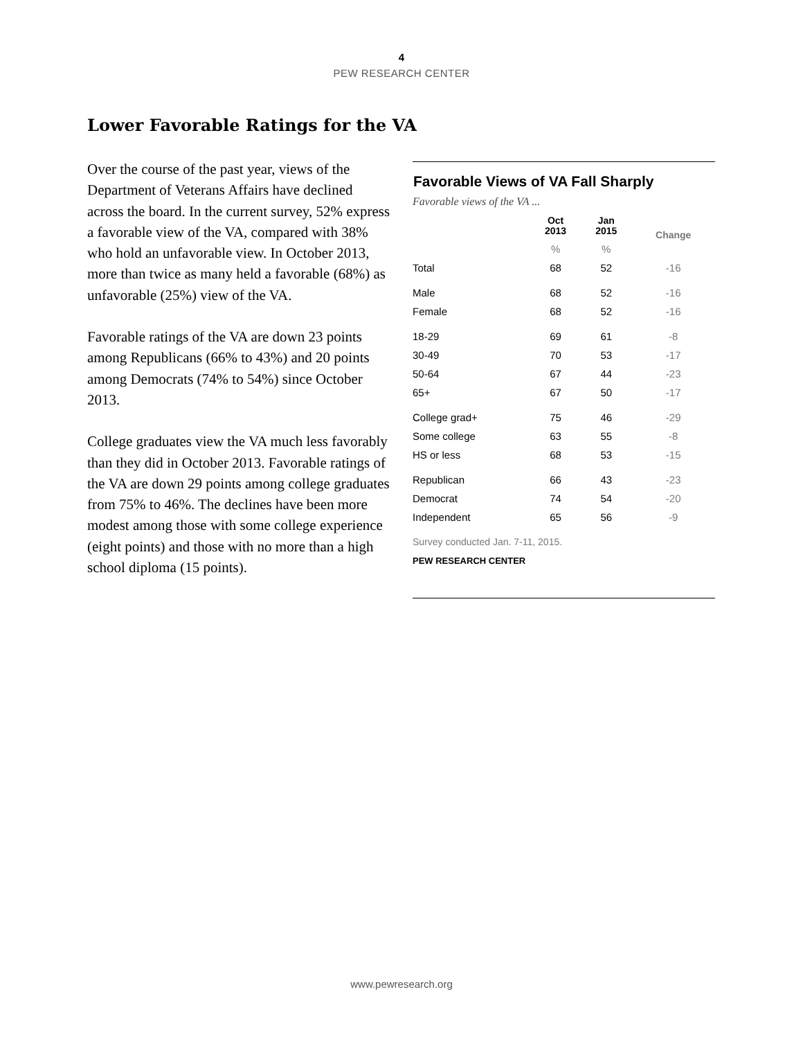4
PEW RESEARCH CENTER
Lower Favorable Ratings for the VA
Over the course of the past year, views of the Department of Veterans Affairs have declined across the board. In the current survey, 52% express a favorable view of the VA, compared with 38% who hold an unfavorable view. In October 2013, more than twice as many held a favorable (68%) as unfavorable (25%) view of the VA.
Favorable ratings of the VA are down 23 points among Republicans (66% to 43%) and 20 points among Democrats (74% to 54%) since October 2013.
College graduates view the VA much less favorably than they did in October 2013. Favorable ratings of the VA are down 29 points among college graduates from 75% to 46%. The declines have been more modest among those with some college experience (eight points) and those with no more than a high school diploma (15 points).
Favorable Views of VA Fall Sharply
Favorable views of the VA ...
| | Oct 2013 | Jan 2015 | Change |
| --- | --- | --- | --- |
| | % | % | |
| Total | 68 | 52 | -16 |
| Male | 68 | 52 | -16 |
| Female | 68 | 52 | -16 |
| 18-29 | 69 | 61 | -8 |
| 30-49 | 70 | 53 | -17 |
| 50-64 | 67 | 44 | -23 |
| 65+ | 67 | 50 | -17 |
| College grad+ | 75 | 46 | -29 |
| Some college | 63 | 55 | -8 |
| HS or less | 68 | 53 | -15 |
| Republican | 66 | 43 | -23 |
| Democrat | 74 | 54 | -20 |
| Independent | 65 | 56 | -9 |
Survey conducted Jan. 7-11, 2015.
PEW RESEARCH CENTER
www.pewresearch.org